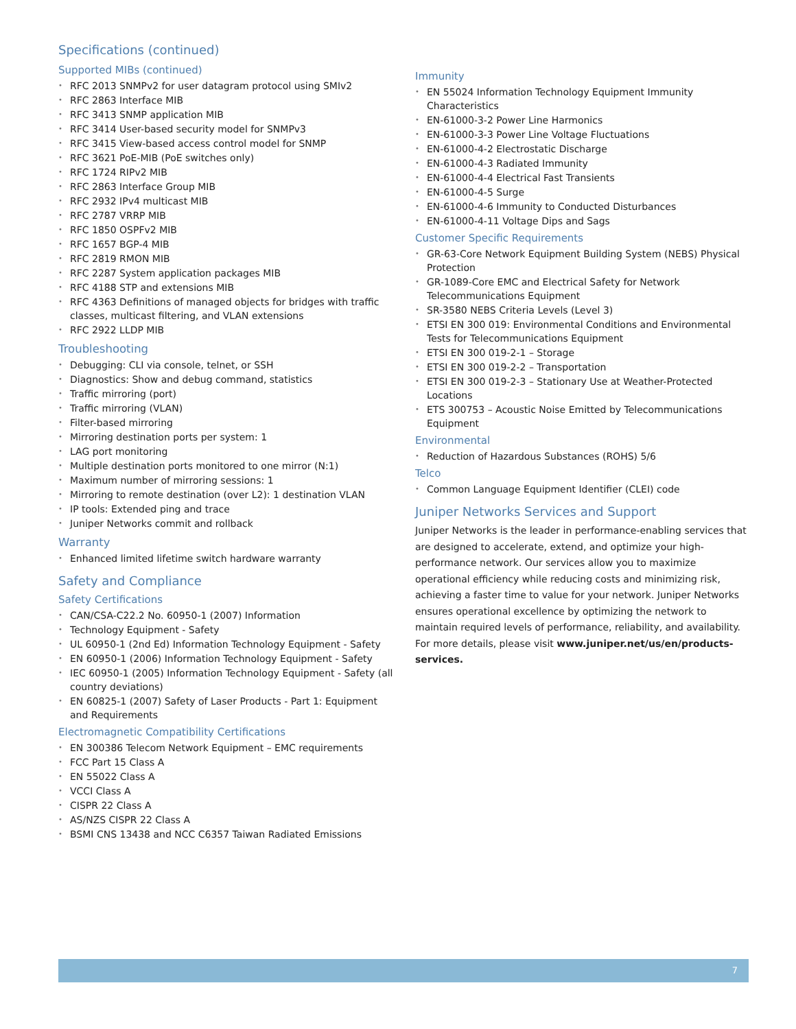Specifications (continued)
Supported MIBs (continued)
• RFC 2013 SNMPv2 for user datagram protocol using SMIv2
• RFC 2863 Interface MIB
• RFC 3413 SNMP application MIB
• RFC 3414 User-based security model for SNMPv3
• RFC 3415 View-based access control model for SNMP
• RFC 3621 PoE-MIB (PoE switches only)
• RFC 1724 RIPv2 MIB
• RFC 2863 Interface Group MIB
• RFC 2932 IPv4 multicast MIB
• RFC 2787 VRRP MIB
• RFC 1850 OSPFv2 MIB
• RFC 1657 BGP-4 MIB
• RFC 2819 RMON MIB
• RFC 2287 System application packages MIB
• RFC 4188 STP and extensions MIB
• RFC 4363 Definitions of managed objects for bridges with traffic classes, multicast filtering, and VLAN extensions
• RFC 2922 LLDP MIB
Troubleshooting
• Debugging: CLI via console, telnet, or SSH
• Diagnostics: Show and debug command, statistics
• Traffic mirroring (port)
• Traffic mirroring (VLAN)
• Filter-based mirroring
• Mirroring destination ports per system: 1
• LAG port monitoring
• Multiple destination ports monitored to one mirror (N:1)
• Maximum number of mirroring sessions: 1
• Mirroring to remote destination (over L2): 1 destination VLAN
• IP tools: Extended ping and trace
• Juniper Networks commit and rollback
Warranty
• Enhanced limited lifetime switch hardware warranty
Safety and Compliance
Safety Certifications
• CAN/CSA-C22.2 No. 60950-1 (2007) Information
• Technology Equipment - Safety
• UL 60950-1 (2nd Ed) Information Technology Equipment - Safety
• EN 60950-1 (2006) Information Technology Equipment - Safety
• IEC 60950-1 (2005) Information Technology Equipment - Safety (all country deviations)
• EN 60825-1 (2007) Safety of Laser Products - Part 1: Equipment and Requirements
Electromagnetic Compatibility Certifications
• EN 300386 Telecom Network Equipment – EMC requirements
• FCC Part 15 Class A
• EN 55022 Class A
• VCCI Class A
• CISPR 22 Class A
• AS/NZS CISPR 22 Class A
• BSMI CNS 13438 and NCC C6357 Taiwan Radiated Emissions
Immunity
• EN 55024 Information Technology Equipment Immunity Characteristics
• EN-61000-3-2 Power Line Harmonics
• EN-61000-3-3 Power Line Voltage Fluctuations
• EN-61000-4-2 Electrostatic Discharge
• EN-61000-4-3 Radiated Immunity
• EN-61000-4-4 Electrical Fast Transients
• EN-61000-4-5 Surge
• EN-61000-4-6 Immunity to Conducted Disturbances
• EN-61000-4-11 Voltage Dips and Sags
Customer Specific Requirements
• GR-63-Core Network Equipment Building System (NEBS) Physical Protection
• GR-1089-Core EMC and Electrical Safety for Network Telecommunications Equipment
• SR-3580 NEBS Criteria Levels (Level 3)
• ETSI EN 300 019: Environmental Conditions and Environmental Tests for Telecommunications Equipment
• ETSI EN 300 019-2-1 – Storage
• ETSI EN 300 019-2-2 – Transportation
• ETSI EN 300 019-2-3 – Stationary Use at Weather-Protected Locations
• ETS 300753 – Acoustic Noise Emitted by Telecommunications Equipment
Environmental
• Reduction of Hazardous Substances (ROHS) 5/6
Telco
• Common Language Equipment Identifier (CLEI) code
Juniper Networks Services and Support
Juniper Networks is the leader in performance-enabling services that are designed to accelerate, extend, and optimize your high-performance network. Our services allow you to maximize operational efficiency while reducing costs and minimizing risk, achieving a faster time to value for your network. Juniper Networks ensures operational excellence by optimizing the network to maintain required levels of performance, reliability, and availability. For more details, please visit www.juniper.net/us/en/products-services.
7